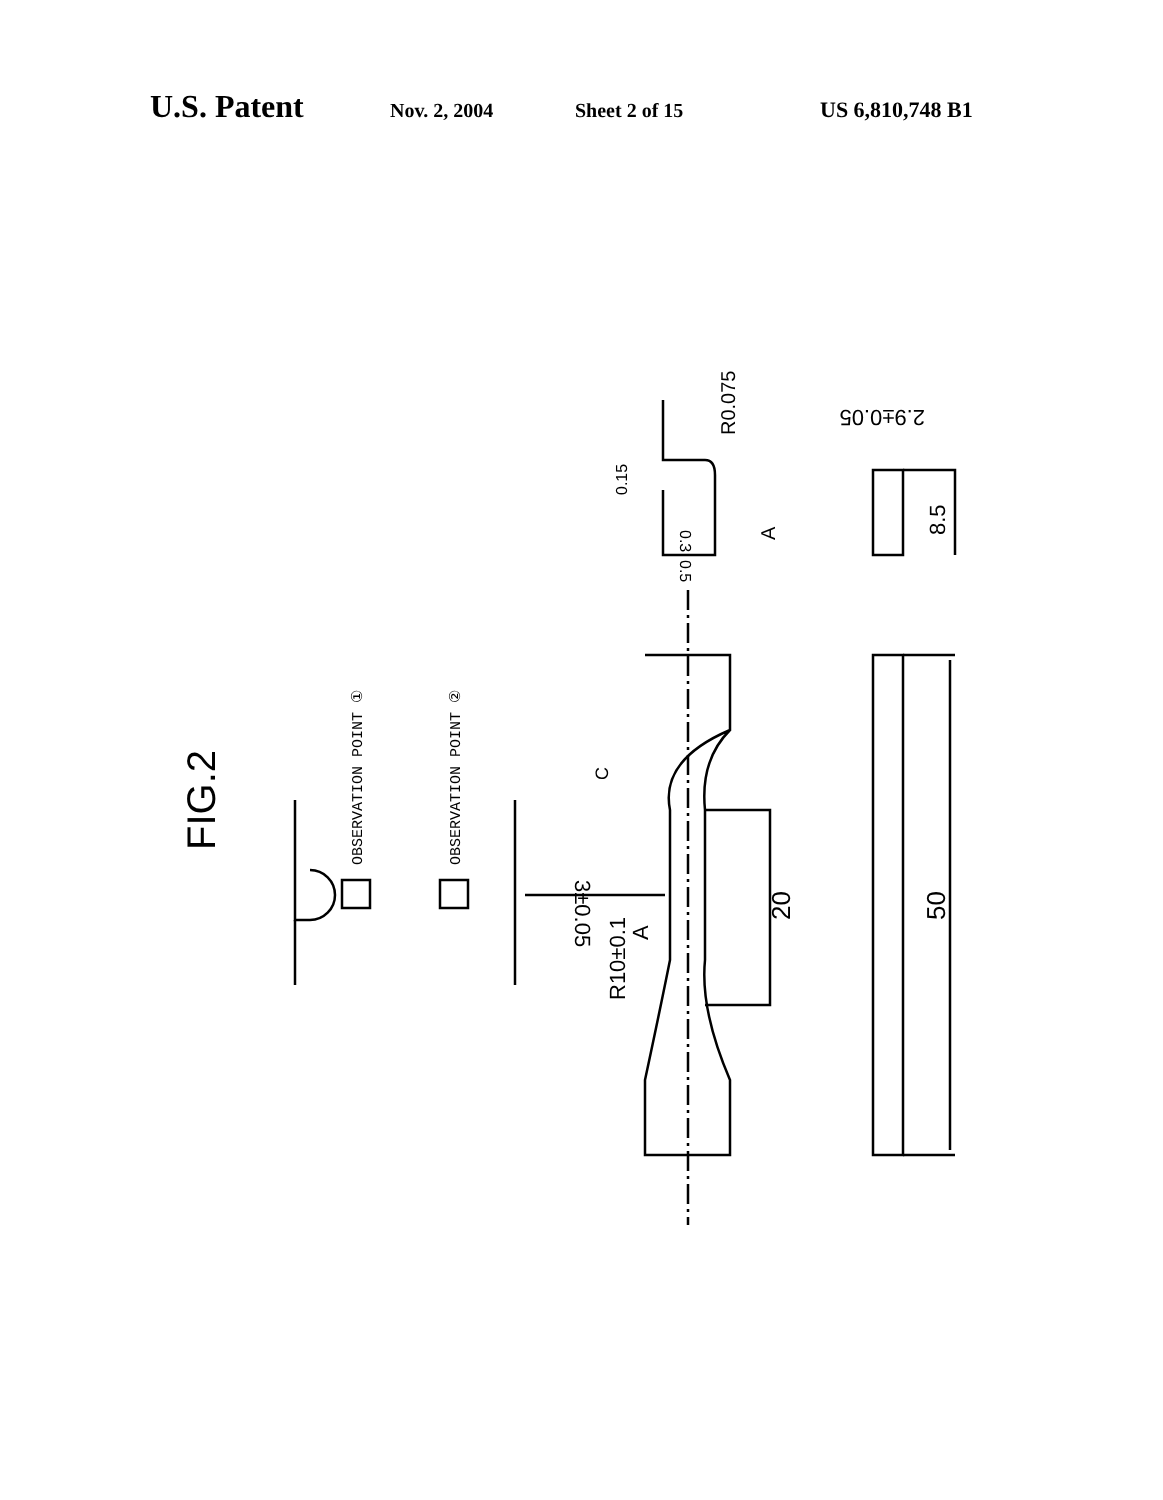U.S. Patent Nov. 2, 2004 Sheet 2 of 15 US 6,810,748 B1
FIG.2
OBSERVATION POINT ①
OBSERVATION POINT ②
C
R10±0.1
A
3±0.05
20
50
0.15
R0.075
0.3
0.5
A
2.9±0.05
8.5